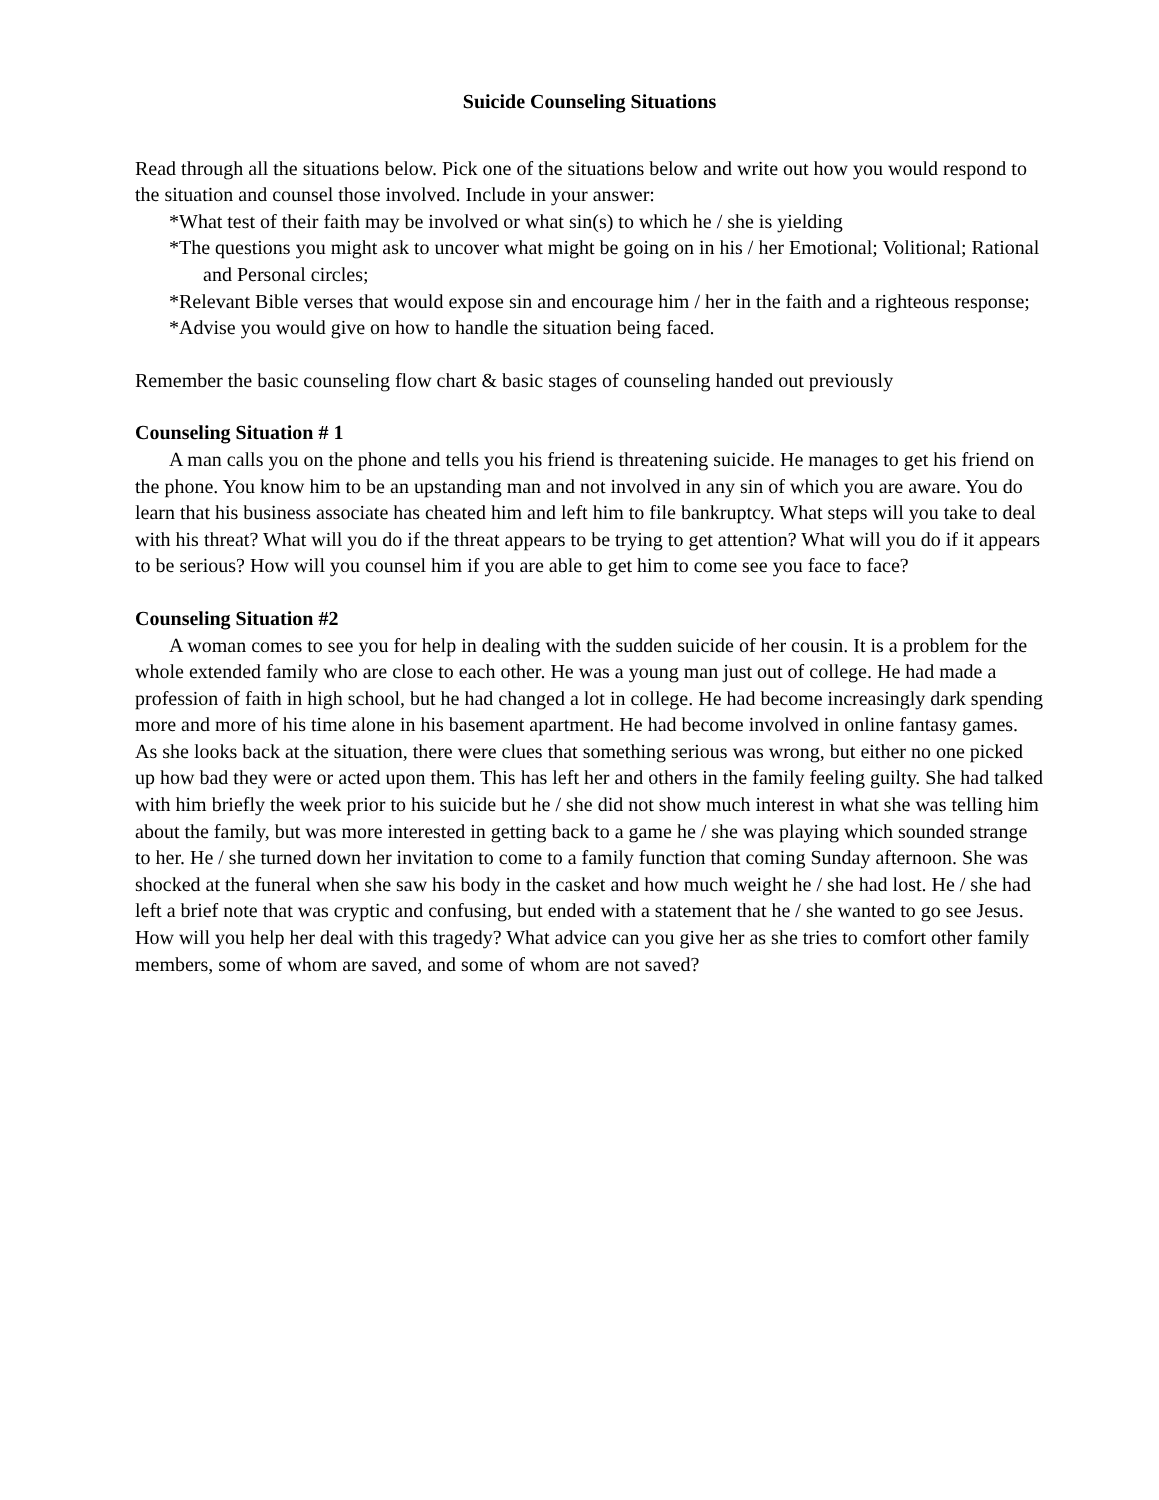Suicide Counseling Situations
Read through all the situations below. Pick one of the situations below and write out how you would respond to the situation and counsel those involved. Include in your answer:
*What test of their faith may be involved or what sin(s) to which he / she is yielding
*The questions you might ask to uncover what might be going on in his / her Emotional; Volitional; Rational and Personal circles;
*Relevant Bible verses that would expose sin and encourage him / her in the faith and a righteous response;
*Advise you would give on how to handle the situation being faced.
Remember the basic counseling flow chart & basic stages of counseling handed out previously
Counseling Situation # 1
A man calls you on the phone and tells you his friend is threatening suicide. He manages to get his friend on the phone. You know him to be an upstanding man and not involved in any sin of which you are aware. You do learn that his business associate has cheated him and left him to file bankruptcy. What steps will you take to deal with his threat? What will you do if the threat appears to be trying to get attention? What will you do if it appears to be serious? How will you counsel him if you are able to get him to come see you face to face?
Counseling Situation #2
A woman comes to see you for help in dealing with the sudden suicide of her cousin. It is a problem for the whole extended family who are close to each other. He was a young man just out of college. He had made a profession of faith in high school, but he had changed a lot in college. He had become increasingly dark spending more and more of his time alone in his basement apartment. He had become involved in online fantasy games. As she looks back at the situation, there were clues that something serious was wrong, but either no one picked up how bad they were or acted upon them. This has left her and others in the family feeling guilty. She had talked with him briefly the week prior to his suicide but he / she did not show much interest in what she was telling him about the family, but was more interested in getting back to a game he / she was playing which sounded strange to her. He / she turned down her invitation to come to a family function that coming Sunday afternoon. She was shocked at the funeral when she saw his body in the casket and how much weight he / she had lost. He / she had left a brief note that was cryptic and confusing, but ended with a statement that he / she wanted to go see Jesus. How will you help her deal with this tragedy? What advice can you give her as she tries to comfort other family members, some of whom are saved, and some of whom are not saved?